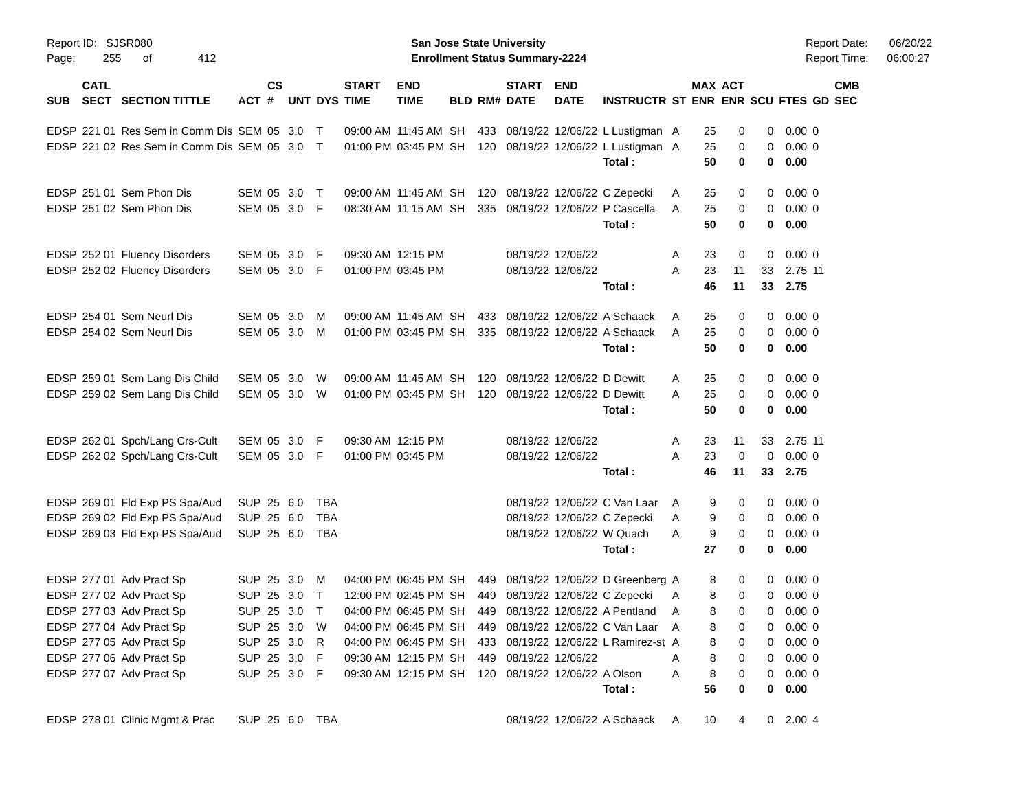Report ID: SJSR080
Page: 255 of 412
San Jose State University
Enrollment Status Summary-2224
Report Date: 06/20/22
Report Time: 06:00:27
| SUB | CATL SECT | SECTION TITTLE | ACT | CS # | UNT | DYS | START TIME | END TIME | BLD | RM# | START DATE | END DATE | INSTRUCTR | ST | MAX ENR | ACT ENR | SCU | FTES | GD | CMB SEC |
| --- | --- | --- | --- | --- | --- | --- | --- | --- | --- | --- | --- | --- | --- | --- | --- | --- | --- | --- | --- | --- |
| EDSP | 221 01 | Res Sem in Comm Dis | SEM | 05 | 3.0 | T | 09:00 AM | 11:45 AM | SH | 433 | 08/19/22 | 12/06/22 | L Lustigman | A | 25 | 0 | 0 | 0.00 | 0 | |
| EDSP | 221 02 | Res Sem in Comm Dis | SEM | 05 | 3.0 | T | 01:00 PM | 03:45 PM | SH | 120 | 08/19/22 | 12/06/22 | L Lustigman | A | 25 | 0 | 0 | 0.00 | 0 | |
| | | | | | | | | | | | | | Total : | | 50 | 0 | 0 | 0.00 | | |
| EDSP | 251 01 | Sem Phon Dis | SEM | 05 | 3.0 | T | 09:00 AM | 11:45 AM | SH | 120 | 08/19/22 | 12/06/22 | C Zepecki | A | 25 | 0 | 0 | 0.00 | 0 | |
| EDSP | 251 02 | Sem Phon Dis | SEM | 05 | 3.0 | F | 08:30 AM | 11:15 AM | SH | 335 | 08/19/22 | 12/06/22 | P Cascella | A | 25 | 0 | 0 | 0.00 | 0 | |
| | | | | | | | | | | | | | Total : | | 50 | 0 | 0 | 0.00 | | |
| EDSP | 252 01 | Fluency Disorders | SEM | 05 | 3.0 | F | 09:30 AM | 12:15 PM | | | 08/19/22 | 12/06/22 | | A | 23 | 0 | 0 | 0.00 | 0 | |
| EDSP | 252 02 | Fluency Disorders | SEM | 05 | 3.0 | F | 01:00 PM | 03:45 PM | | | 08/19/22 | 12/06/22 | | A | 23 | 11 | 33 | 2.75 | 11 | |
| | | | | | | | | | | | | | Total : | | 46 | 11 | 33 | 2.75 | | |
| EDSP | 254 01 | Sem Neurl Dis | SEM | 05 | 3.0 | M | 09:00 AM | 11:45 AM | SH | 433 | 08/19/22 | 12/06/22 | A Schaack | A | 25 | 0 | 0 | 0.00 | 0 | |
| EDSP | 254 02 | Sem Neurl Dis | SEM | 05 | 3.0 | M | 01:00 PM | 03:45 PM | SH | 335 | 08/19/22 | 12/06/22 | A Schaack | A | 25 | 0 | 0 | 0.00 | 0 | |
| | | | | | | | | | | | | | Total : | | 50 | 0 | 0 | 0.00 | | |
| EDSP | 259 01 | Sem Lang Dis Child | SEM | 05 | 3.0 | W | 09:00 AM | 11:45 AM | SH | 120 | 08/19/22 | 12/06/22 | D Dewitt | A | 25 | 0 | 0 | 0.00 | 0 | |
| EDSP | 259 02 | Sem Lang Dis Child | SEM | 05 | 3.0 | W | 01:00 PM | 03:45 PM | SH | 120 | 08/19/22 | 12/06/22 | D Dewitt | A | 25 | 0 | 0 | 0.00 | 0 | |
| | | | | | | | | | | | | | Total : | | 50 | 0 | 0 | 0.00 | | |
| EDSP | 262 01 | Spch/Lang Crs-Cult | SEM | 05 | 3.0 | F | 09:30 AM | 12:15 PM | | | 08/19/22 | 12/06/22 | | A | 23 | 11 | 33 | 2.75 | 11 | |
| EDSP | 262 02 | Spch/Lang Crs-Cult | SEM | 05 | 3.0 | F | 01:00 PM | 03:45 PM | | | 08/19/22 | 12/06/22 | | A | 23 | 0 | 0 | 0.00 | 0 | |
| | | | | | | | | | | | | | Total : | | 46 | 11 | 33 | 2.75 | | |
| EDSP | 269 01 | Fld Exp PS Spa/Aud | SUP | 25 | 6.0 | TBA | | | | | 08/19/22 | 12/06/22 | C Van Laar | A | 9 | 0 | 0 | 0.00 | 0 | |
| EDSP | 269 02 | Fld Exp PS Spa/Aud | SUP | 25 | 6.0 | TBA | | | | | 08/19/22 | 12/06/22 | C Zepecki | A | 9 | 0 | 0 | 0.00 | 0 | |
| EDSP | 269 03 | Fld Exp PS Spa/Aud | SUP | 25 | 6.0 | TBA | | | | | 08/19/22 | 12/06/22 | W Quach | A | 9 | 0 | 0 | 0.00 | 0 | |
| | | | | | | | | | | | | | Total : | | 27 | 0 | 0 | 0.00 | | |
| EDSP | 277 01 | Adv Pract Sp | SUP | 25 | 3.0 | M | 04:00 PM | 06:45 PM | SH | 449 | 08/19/22 | 12/06/22 | D Greenberg | A | 8 | 0 | 0 | 0.00 | 0 | |
| EDSP | 277 02 | Adv Pract Sp | SUP | 25 | 3.0 | T | 12:00 PM | 02:45 PM | SH | 449 | 08/19/22 | 12/06/22 | C Zepecki | A | 8 | 0 | 0 | 0.00 | 0 | |
| EDSP | 277 03 | Adv Pract Sp | SUP | 25 | 3.0 | T | 04:00 PM | 06:45 PM | SH | 449 | 08/19/22 | 12/06/22 | A Pentland | A | 8 | 0 | 0 | 0.00 | 0 | |
| EDSP | 277 04 | Adv Pract Sp | SUP | 25 | 3.0 | W | 04:00 PM | 06:45 PM | SH | 449 | 08/19/22 | 12/06/22 | C Van Laar | A | 8 | 0 | 0 | 0.00 | 0 | |
| EDSP | 277 05 | Adv Pract Sp | SUP | 25 | 3.0 | R | 04:00 PM | 06:45 PM | SH | 433 | 08/19/22 | 12/06/22 | L Ramirez-st | A | 8 | 0 | 0 | 0.00 | 0 | |
| EDSP | 277 06 | Adv Pract Sp | SUP | 25 | 3.0 | F | 09:30 AM | 12:15 PM | SH | 449 | 08/19/22 | 12/06/22 | | A | 8 | 0 | 0 | 0.00 | 0 | |
| EDSP | 277 07 | Adv Pract Sp | SUP | 25 | 3.0 | F | 09:30 AM | 12:15 PM | SH | 120 | 08/19/22 | 12/06/22 | A Olson | A | 8 | 0 | 0 | 0.00 | 0 | |
| | | | | | | | | | | | | | Total : | | 56 | 0 | 0 | 0.00 | | |
| EDSP | 278 01 | Clinic Mgmt & Prac | SUP | 25 | 6.0 | TBA | | | | | 08/19/22 | 12/06/22 | A Schaack | A | 10 | 4 | 0 | 2.00 | 4 | |